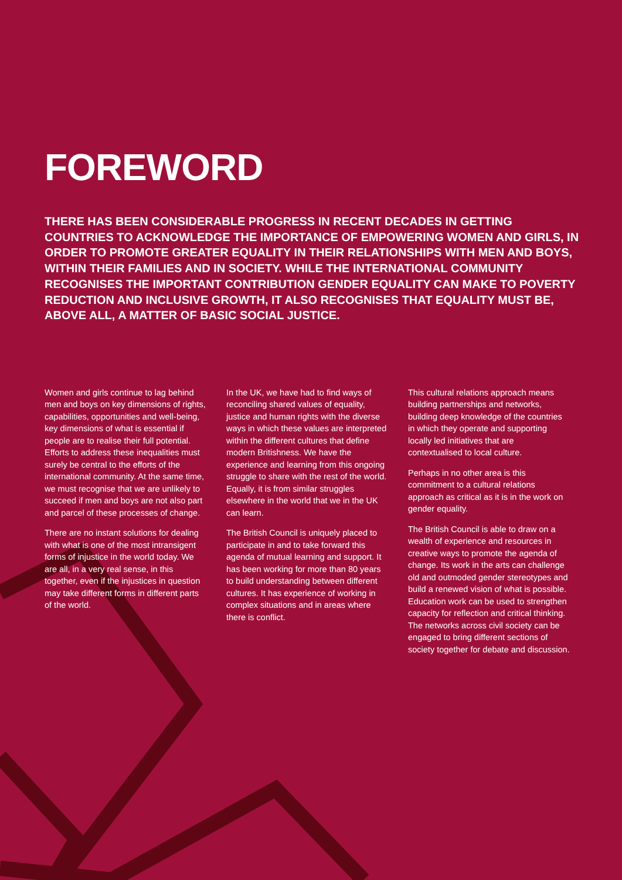FOREWORD
THERE HAS BEEN CONSIDERABLE PROGRESS IN RECENT DECADES IN GETTING COUNTRIES TO ACKNOWLEDGE THE IMPORTANCE OF EMPOWERING WOMEN AND GIRLS, IN ORDER TO PROMOTE GREATER EQUALITY IN THEIR RELATIONSHIPS WITH MEN AND BOYS, WITHIN THEIR FAMILIES AND IN SOCIETY. WHILE THE INTERNATIONAL COMMUNITY RECOGNISES THE IMPORTANT CONTRIBUTION GENDER EQUALITY CAN MAKE TO POVERTY REDUCTION AND INCLUSIVE GROWTH, IT ALSO RECOGNISES THAT EQUALITY MUST BE, ABOVE ALL, A MATTER OF BASIC SOCIAL JUSTICE.
Women and girls continue to lag behind men and boys on key dimensions of rights, capabilities, opportunities and well-being, key dimensions of what is essential if people are to realise their full potential. Efforts to address these inequalities must surely be central to the efforts of the international community. At the same time, we must recognise that we are unlikely to succeed if men and boys are not also part and parcel of these processes of change.
There are no instant solutions for dealing with what is one of the most intransigent forms of injustice in the world today. We are all, in a very real sense, in this together, even if the injustices in question may take different forms in different parts of the world.
In the UK, we have had to find ways of reconciling shared values of equality, justice and human rights with the diverse ways in which these values are interpreted within the different cultures that define modern Britishness. We have the experience and learning from this ongoing struggle to share with the rest of the world. Equally, it is from similar struggles elsewhere in the world that we in the UK can learn.
The British Council is uniquely placed to participate in and to take forward this agenda of mutual learning and support. It has been working for more than 80 years to build understanding between different cultures. It has experience of working in complex situations and in areas where there is conflict.
This cultural relations approach means building partnerships and networks, building deep knowledge of the countries in which they operate and supporting locally led initiatives that are contextualised to local culture.
Perhaps in no other area is this commitment to a cultural relations approach as critical as it is in the work on gender equality.
The British Council is able to draw on a wealth of experience and resources in creative ways to promote the agenda of change. Its work in the arts can challenge old and outmoded gender stereotypes and build a renewed vision of what is possible. Education work can be used to strengthen capacity for reflection and critical thinking. The networks across civil society can be engaged to bring different sections of society together for debate and discussion.